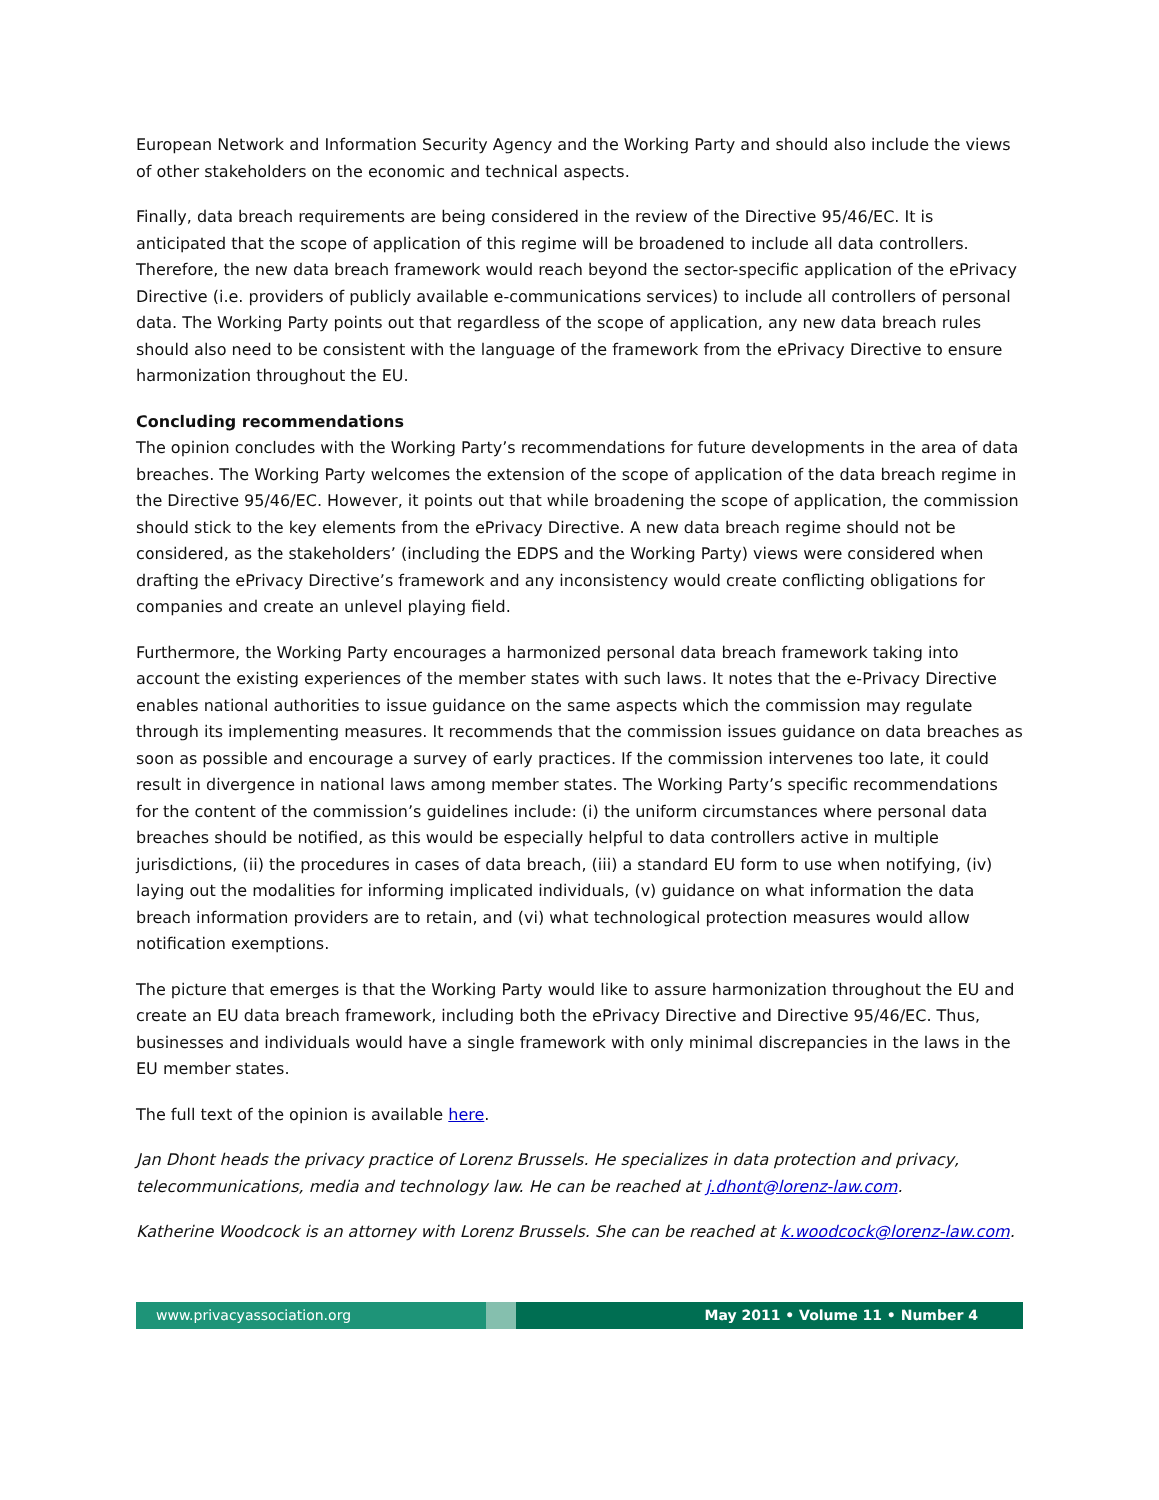European Network and Information Security Agency and the Working Party and should also include the views of other stakeholders on the economic and technical aspects.
Finally, data breach requirements are being considered in the review of the Directive 95/46/EC. It is anticipated that the scope of application of this regime will be broadened to include all data controllers. Therefore, the new data breach framework would reach beyond the sector-specific application of the ePrivacy Directive (i.e. providers of publicly available e-communications services) to include all controllers of personal data. The Working Party points out that regardless of the scope of application, any new data breach rules should also need to be consistent with the language of the framework from the ePrivacy Directive to ensure harmonization throughout the EU.
Concluding recommendations
The opinion concludes with the Working Party’s recommendations for future developments in the area of data breaches. The Working Party welcomes the extension of the scope of application of the data breach regime in the Directive 95/46/EC. However, it points out that while broadening the scope of application, the commission should stick to the key elements from the ePrivacy Directive. A new data breach regime should not be considered, as the stakeholders’ (including the EDPS and the Working Party) views were considered when drafting the ePrivacy Directive’s framework and any inconsistency would create conflicting obligations for companies and create an unlevel playing field.
Furthermore, the Working Party encourages a harmonized personal data breach framework taking into account the existing experiences of the member states with such laws. It notes that the e-Privacy Directive enables national authorities to issue guidance on the same aspects which the commission may regulate through its implementing measures. It recommends that the commission issues guidance on data breaches as soon as possible and encourage a survey of early practices. If the commission intervenes too late, it could result in divergence in national laws among member states. The Working Party’s specific recommendations for the content of the commission’s guidelines include: (i) the uniform circumstances where personal data breaches should be notified, as this would be especially helpful to data controllers active in multiple jurisdictions, (ii) the procedures in cases of data breach, (iii) a standard EU form to use when notifying, (iv) laying out the modalities for informing implicated individuals, (v) guidance on what information the data breach information providers are to retain, and (vi) what technological protection measures would allow notification exemptions.
The picture that emerges is that the Working Party would like to assure harmonization throughout the EU and create an EU data breach framework, including both the ePrivacy Directive and Directive 95/46/EC. Thus, businesses and individuals would have a single framework with only minimal discrepancies in the laws in the EU member states.
The full text of the opinion is available here.
Jan Dhont heads the privacy practice of Lorenz Brussels. He specializes in data protection and privacy, telecommunications, media and technology law. He can be reached at j.dhont@lorenz-law.com.
Katherine Woodcock is an attorney with Lorenz Brussels. She can be reached at k.woodcock@lorenz-law.com.
www.privacyassociation.org May 2011 • Volume 11 • Number 4